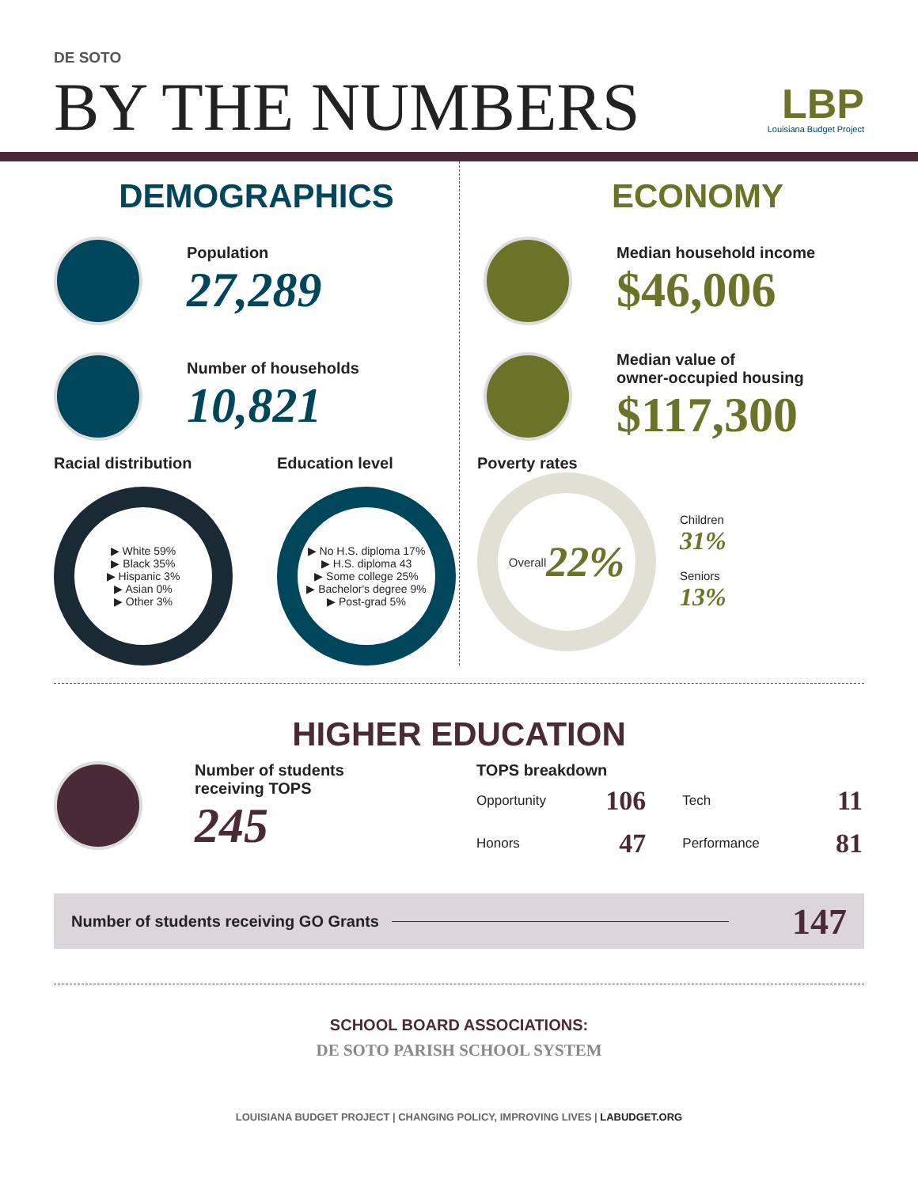DE SOTO
BY THE NUMBERS
LBP
Louisiana Budget Project
DEMOGRAPHICS
Population
27,289
Number of households
10,821
Racial distribution
▶ White 59%
▶ Black 35%
▶ Hispanic 3%
▶ Asian 0%
▶ Other 3%
Education level
▶ No H.S. diploma 17%
▶ H.S. diploma 43
▶ Some college 25%
▶ Bachelor's degree 9%
▶ Post-grad 5%
ECONOMY
Median household income
$46,006
Median value of
owner-occupied housing
$117,300
Poverty rates
Overall
22%
Children
31%
Seniors
13%
HIGHER EDUCATION
Number of students
receiving TOPS
245
TOPS breakdown
| Opportunity | 106 | Tech | 11 |
| Honors | 47 | Performance | 81 |
Number of students receiving GO Grants 147
SCHOOL BOARD ASSOCIATIONS:
DE SOTO PARISH SCHOOL SYSTEM
LOUISIANA BUDGET PROJECT | CHANGING POLICY, IMPROVING LIVES | LABUDGET.ORG